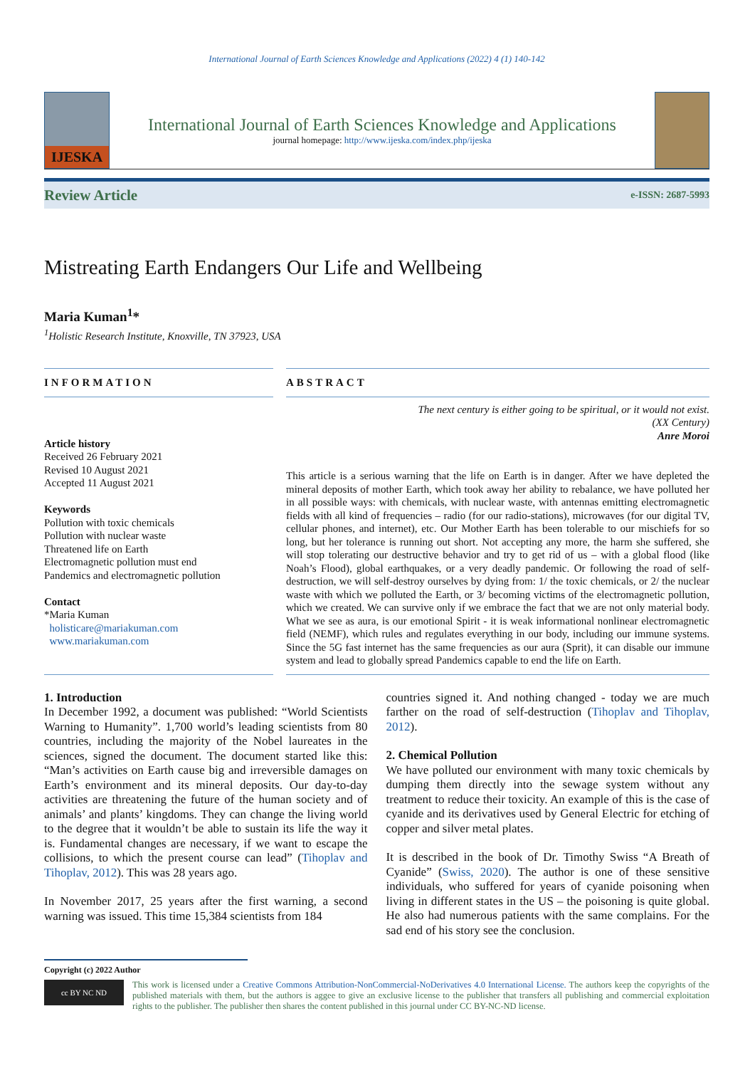International Journal of Earth Sciences Knowledge and Applications (2022) 4 (1) 140-142
IJESKA
International Journal of Earth Sciences Knowledge and Applications
journal homepage: http://www.ijeska.com/index.php/ijeska
Review Article e-ISSN: 2687-5993
Mistreating Earth Endangers Our Life and Wellbeing
Maria Kuman<sup>1</sup>*
<sup>1</sup> Holistic Research Institute, Knoxville, TN 37923, USA
INFORMATION
Article history
Received 26 February 2021
Revised 10 August 2021
Accepted 11 August 2021
Keywords
Pollution with toxic chemicals
Pollution with nuclear waste
Threatened life on Earth
Electromagnetic pollution must end
Pandemics and electromagnetic pollution
Contact
*Maria Kuman
holisticare@mariakuman.com
www.mariakuman.com
ABSTRACT
The next century is either going to be spiritual, or it would not exist.
(XX Century)
Anre Moroi
This article is a serious warning that the life on Earth is in danger. After we have depleted the mineral deposits of mother Earth, which took away her ability to rebalance, we have polluted her in all possible ways: with chemicals, with nuclear waste, with antennas emitting electromagnetic fields with all kind of frequencies – radio (for our radio-stations), microwaves (for our digital TV, cellular phones, and internet), etc. Our Mother Earth has been tolerable to our mischiefs for so long, but her tolerance is running out short. Not accepting any more, the harm she suffered, she will stop tolerating our destructive behavior and try to get rid of us – with a global flood (like Noah’s Flood), global earthquakes, or a very deadly pandemic. Or following the road of self-destruction, we will self-destroy ourselves by dying from: 1/ the toxic chemicals, or 2/ the nuclear waste with which we polluted the Earth, or 3/ becoming victims of the electromagnetic pollution, which we created. We can survive only if we embrace the fact that we are not only material body. What we see as aura, is our emotional Spirit - it is weak informational nonlinear electromagnetic field (NEMF), which rules and regulates everything in our body, including our immune systems. Since the 5G fast internet has the same frequencies as our aura (Sprit), it can disable our immune system and lead to globally spread Pandemics capable to end the life on Earth.
1. Introduction
In December 1992, a document was published: “World Scientists Warning to Humanity”. 1,700 world’s leading scientists from 80 countries, including the majority of the Nobel laureates in the sciences, signed the document. The document started like this: “Man’s activities on Earth cause big and irreversible damages on Earth’s environment and its mineral deposits. Our day-to-day activities are threatening the future of the human society and of animals’ and plants’ kingdoms. They can change the living world to the degree that it wouldn’t be able to sustain its life the way it is. Fundamental changes are necessary, if we want to escape the collisions, to which the present course can lead” (Tihoplav and Tihoplav, 2012). This was 28 years ago.
In November 2017, 25 years after the first warning, a second warning was issued. This time 15,384 scientists from 184
countries signed it. And nothing changed - today we are much farther on the road of self-destruction (Tihoplav and Tihoplav, 2012).
2. Chemical Pollution
We have polluted our environment with many toxic chemicals by dumping them directly into the sewage system without any treatment to reduce their toxicity. An example of this is the case of cyanide and its derivatives used by General Electric for etching of copper and silver metal plates.
It is described in the book of Dr. Timothy Swiss “A Breath of Cyanide” (Swiss, 2020). The author is one of these sensitive individuals, who suffered for years of cyanide poisoning when living in different states in the US – the poisoning is quite global. He also had numerous patients with the same complains. For the sad end of his story see the conclusion.
Copyright (c) 2022 Author
cc BY NC ND
This work is licensed under a Creative Commons Attribution-NonCommercial-NoDerivatives 4.0 International License. The authors keep the copyrights of the published materials with them, but the authors is aggee to give an exclusive license to the publisher that transfers all publishing and commercial exploitation rights to the publisher. The publisher then shares the content published in this journal under CC BY-NC-ND license.